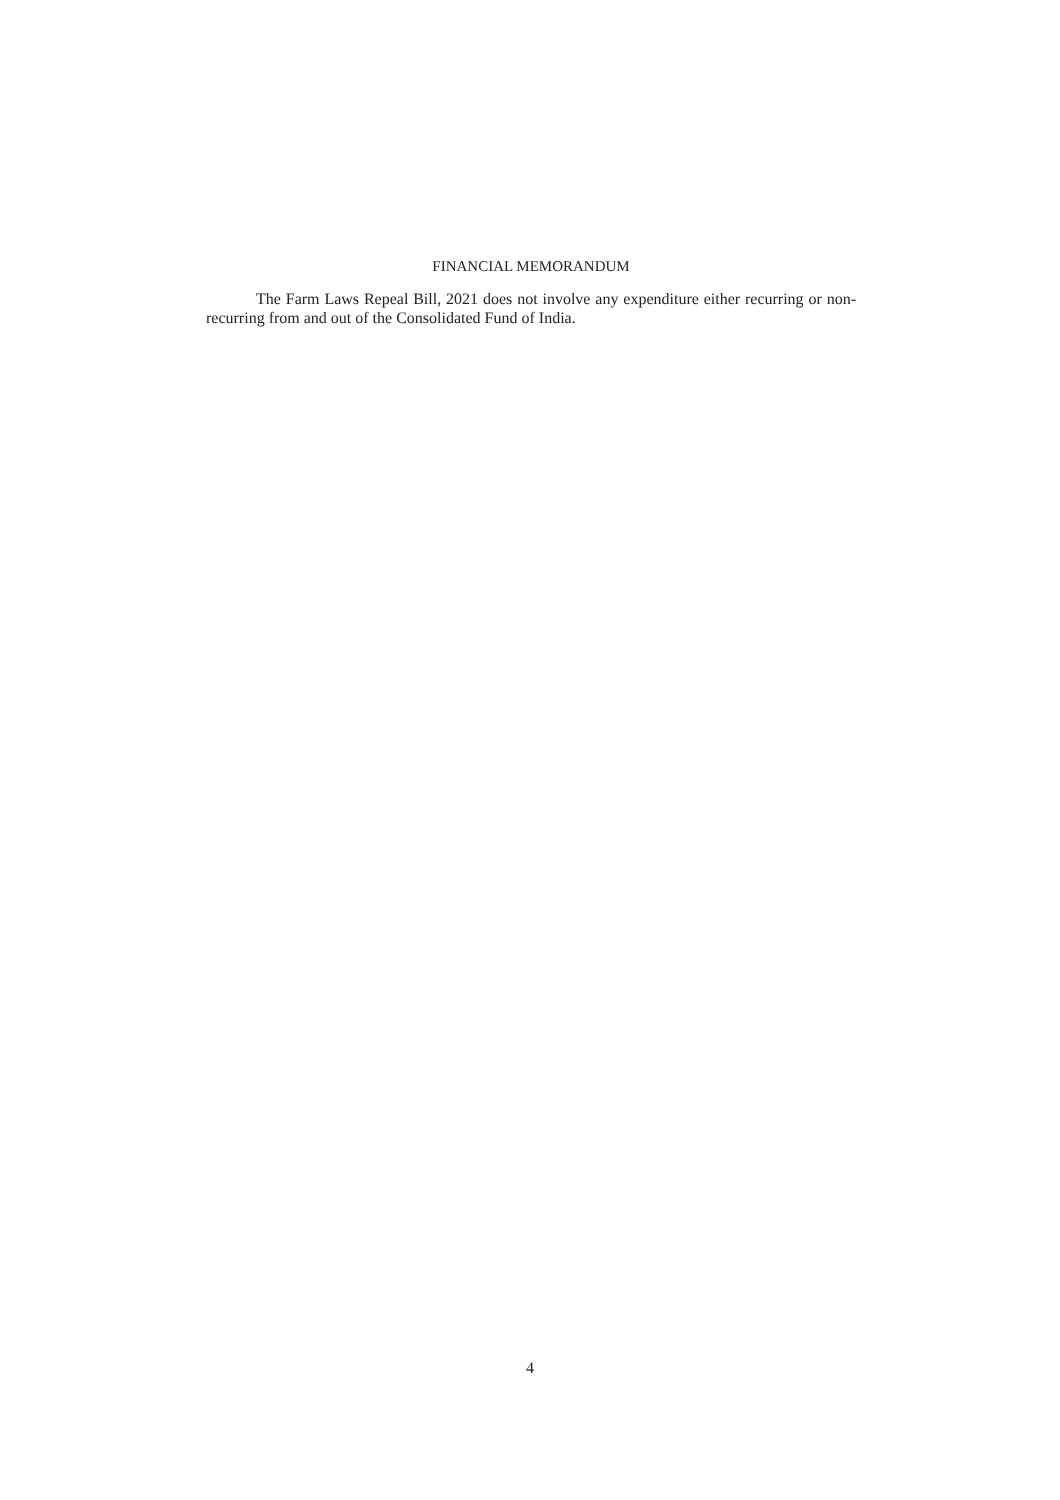FINANCIAL MEMORANDUM
The Farm Laws Repeal Bill, 2021 does not involve any expenditure either recurring or non-recurring from and out of the Consolidated Fund of India.
4